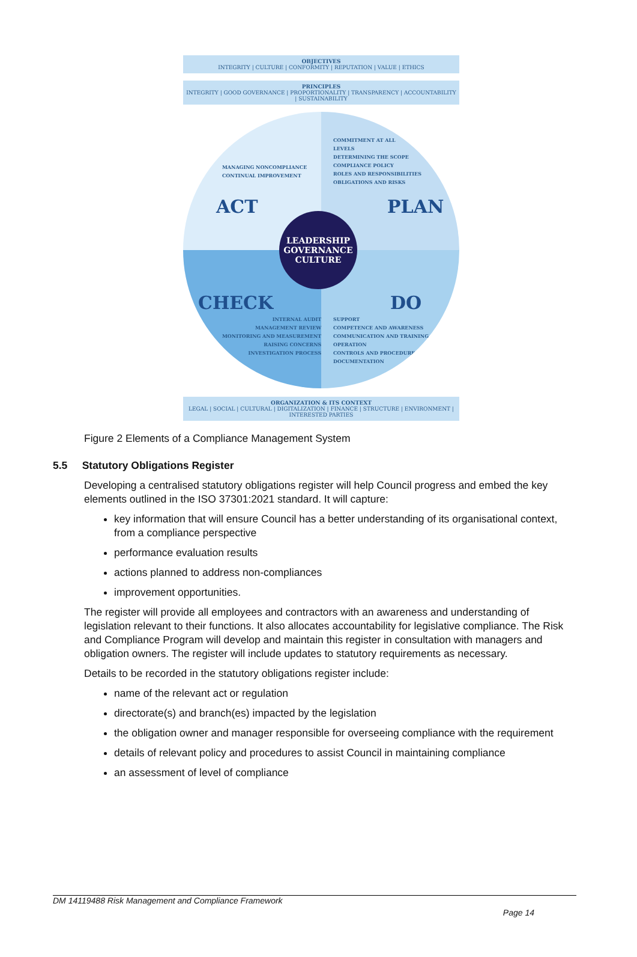OBJECTIVES
INTEGRITY | CULTURE | CONFORMITY | REPUTATION | VALUE | ETHICS
PRINCIPLES
INTEGRITY | GOOD GOVERNANCE | PROPORTIONALITY | TRANSPARENCY | ACCOUNTABILITY | SUSTAINABILITY
MANAGING NONCOMPLIANCE
CONTINUAL IMPROVEMENT
COMMITMENT AT ALL
LEVELS
DETERMINING THE SCOPE
COMPLIANCE POLICY
ROLES AND RESPONSIBILITIES
OBLIGATIONS AND RISKS
ACT PLAN
CHECK DO
LEADERSHIP
GOVERNANCE
CULTURE
INTERNAL AUDIT
MANAGEMENT REVIEW
MONITORING AND MEASUREMENT
RAISING CONCERNS
INVESTIGATION PROCESS
SUPPORT
COMPETENCE AND AWARENESS
COMMUNICATION AND TRAINING
OPERATION
CONTROLS AND PROCEDURES
DOCUMENTATION
ORGANIZATION & ITS CONTEXT
LEGAL | SOCIAL | CULTURAL | DIGITALIZATION | FINANCE | STRUCTURE | ENVIRONMENT | INTERESTED PARTIES
Figure 2 Elements of a Compliance Management System
5.5 Statutory Obligations Register
Developing a centralised statutory obligations register will help Council progress and embed the key elements outlined in the ISO 37301:2021 standard. It will capture:
key information that will ensure Council has a better understanding of its organisational context, from a compliance perspective
performance evaluation results
actions planned to address non-compliances
improvement opportunities.
The register will provide all employees and contractors with an awareness and understanding of legislation relevant to their functions. It also allocates accountability for legislative compliance. The Risk and Compliance Program will develop and maintain this register in consultation with managers and obligation owners. The register will include updates to statutory requirements as necessary.
Details to be recorded in the statutory obligations register include:
name of the relevant act or regulation
directorate(s) and branch(es) impacted by the legislation
the obligation owner and manager responsible for overseeing compliance with the requirement
details of relevant policy and procedures to assist Council in maintaining compliance
an assessment of level of compliance
DM 14119488 Risk Management and Compliance Framework
Page 14